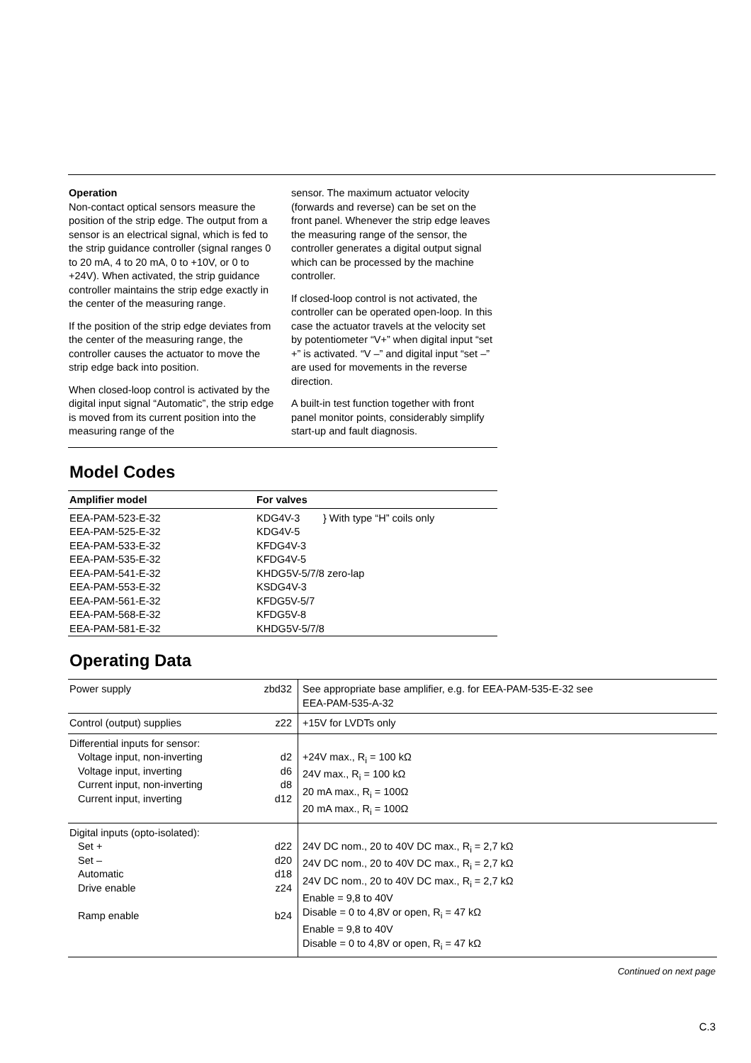Operation
Non-contact optical sensors measure the position of the strip edge. The output from a sensor is an electrical signal, which is fed to the strip guidance controller (signal ranges 0 to 20 mA, 4 to 20 mA, 0 to +10V, or 0 to +24V). When activated, the strip guidance controller maintains the strip edge exactly in the center of the measuring range.
If the position of the strip edge deviates from the center of the measuring range, the controller causes the actuator to move the strip edge back into position.
When closed-loop control is activated by the digital input signal “Automatic”, the strip edge is moved from its current position into the measuring range of the
sensor. The maximum actuator velocity (forwards and reverse) can be set on the front panel. Whenever the strip edge leaves the measuring range of the sensor, the controller generates a digital output signal which can be processed by the machine controller.
If closed-loop control is not activated, the controller can be operated open-loop. In this case the actuator travels at the velocity set by potentiometer “V+” when digital input “set +” is activated. “V –” and digital input “set –” are used for movements in the reverse direction.
A built-in test function together with front panel monitor points, considerably simplify start-up and fault diagnosis.
Model Codes
| Amplifier model | For valves | |
| --- | --- | --- |
| EEA-PAM-523-E-32 | KDG4V-3 | } With type “H” coils only |
| EEA-PAM-525-E-32 | KDG4V-5 | |
| EEA-PAM-533-E-32 | KFDG4V-3 | |
| EEA-PAM-535-E-32 | KFDG4V-5 | |
| EEA-PAM-541-E-32 | KHDG5V-5/7/8 zero-lap | |
| EEA-PAM-553-E-32 | KSDG4V-3 | |
| EEA-PAM-561-E-32 | KFDG5V-5/7 | |
| EEA-PAM-568-E-32 | KFDG5V-8 | |
| EEA-PAM-581-E-32 | KHDG5V-5/7/8 | |
Operating Data
| Power supply | zbd32 | See appropriate base amplifier, e.g. for EEA-PAM-535-E-32 see EEA-PAM-535-A-32 |
| Control (output) supplies | z22 | +15V for LVDTs only |
| Differential inputs for sensor: Voltage input, non-inverting Voltage input, inverting Current input, non-inverting Current input, inverting | d2 d6 d8 d12 | +24V max., R<sub>i</sub> = 100 kΩ 24V max., R<sub>i</sub> = 100 kΩ 20 mA max., R<sub>i</sub> = 100Ω 20 mA max., R<sub>i</sub> = 100Ω |
| Digital inputs (opto-isolated): Set + Set – Automatic Drive enable Ramp enable | d22 d20 d18 z24 b24 | 24V DC nom., 20 to 40V DC max., R<sub>i</sub> = 2,7 kΩ 24V DC nom., 20 to 40V DC max., R<sub>i</sub> = 2,7 kΩ 24V DC nom., 20 to 40V DC max., R<sub>i</sub> = 2,7 kΩ Enable = 9,8 to 40V Disable = 0 to 4,8V or open, R<sub>i</sub> = 47 kΩ Enable = 9,8 to 40V Disable = 0 to 4,8V or open, R<sub>i</sub> = 47 kΩ |
Continued on next page
C.3